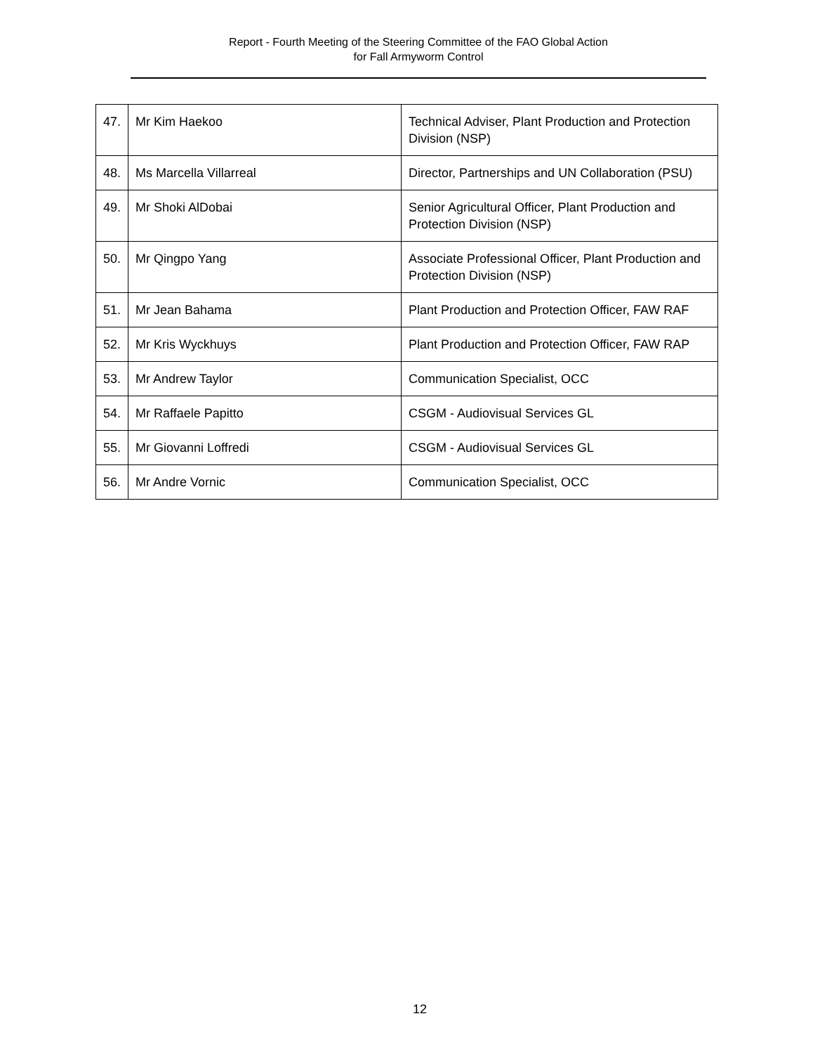Report - Fourth Meeting of the Steering Committee of the FAO Global Action
for Fall Armyworm Control
| 47. | Mr Kim Haekoo | Technical Adviser, Plant Production and Protection Division (NSP) |
| 48. | Ms Marcella Villarreal | Director, Partnerships and UN Collaboration (PSU) |
| 49. | Mr Shoki AlDobai | Senior Agricultural Officer, Plant Production and Protection Division (NSP) |
| 50. | Mr Qingpo Yang | Associate Professional Officer, Plant Production and Protection Division (NSP) |
| 51. | Mr Jean Bahama | Plant Production and Protection Officer, FAW RAF |
| 52. | Mr Kris Wyckhuys | Plant Production and Protection Officer, FAW RAP |
| 53. | Mr Andrew Taylor | Communication Specialist, OCC |
| 54. | Mr Raffaele Papitto | CSGM - Audiovisual Services GL |
| 55. | Mr Giovanni Loffredi | CSGM - Audiovisual Services GL |
| 56. | Mr Andre Vornic | Communication Specialist, OCC |
12